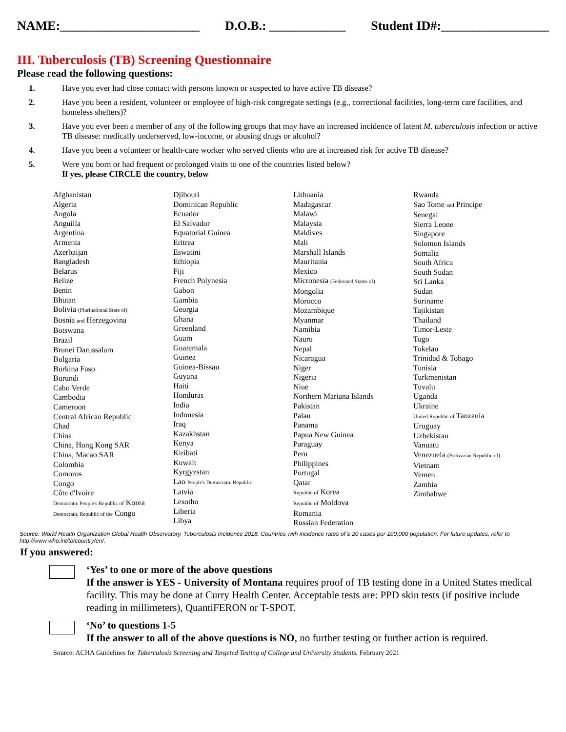NAME:______________________ D.O.B.: ____________ Student ID#:_________________
III. Tuberculosis (TB) Screening Questionnaire
Please read the following questions:
1. Have you ever had close contact with persons known or suspected to have active TB disease?
2. Have you been a resident, volunteer or employee of high-risk congregate settings (e.g., correctional facilities, long-term care facilities, and homeless shelters)?
3. Have you ever been a member of any of the following groups that may have an increased incidence of latent M. tuberculosis infection or active TB disease: medically underserved, low-income, or abusing drugs or alcohol?
4. Have you been a volunteer or health-care worker who served clients who are at increased risk for active TB disease?
5. Were you born or had frequent or prolonged visits to one of the countries listed below?
If yes, please CIRCLE the country, below
Afghanistan
Algeria
Angola
Anguilla
Argentina
Armenia
Azerbaijan
Bangladesh
Belarus
Belize
Benin
Bhutan
Bolivia (Plurinational State of)
Bosnia and Herzegovina
Botswana
Brazil
Brunei Darussalam
Bulgaria
Burkina Faso
Burundi
Cabo Verde
Cambodia
Cameroon
Central African Republic
Chad
China
China, Hong Kong SAR
China, Macao SAR
Colombia
Comoros
Congo
Côte d'Ivoire
Democratic People's Republic of Korea
Democratic Republic of the Congo
Djibouti
Dominican Republic
Ecuador
El Salvador
Equatorial Guinea
Eritrea
Eswatini
Ethiopia
Fiji
French Polynesia
Gabon
Gambia
Georgia
Ghana
Greenland
Guam
Guatemala
Guinea
Guinea-Bissau
Guyana
Haiti
Honduras
India
Indonesia
Iraq
Kazakhstan
Kenya
Kiribati
Kuwait
Kyrgyzstan
Lao People's Democratic Republic
Latvia
Lesotho
Liberia
Libya
Lithuania
Madagascar
Malawi
Malaysia
Maldives
Mali
Marshall Islands
Mauritania
Mexico
Micronesia (Federated States of)
Mongolia
Morocco
Mozambique
Myanmar
Namibia
Nauru
Nepal
Nicaragua
Niger
Nigeria
Niue
Northern Mariana Islands
Pakistan
Palau
Panama
Papua New Guinea
Paraguay
Peru
Philippines
Portugal
Qatar
Republic of Korea
Republic of Moldova
Romania
Russian Federation
Rwanda
Sao Tome and Principe
Senegal
Sierra Leone
Singapore
Solomon Islands
Somalia
South Africa
South Sudan
Sri Lanka
Sudan
Suriname
Tajikistan
Thailand
Timor-Leste
Togo
Tokelau
Trinidad & Tobago
Tunisia
Turkmenistan
Tuvalu
Uganda
Ukraine
United Republic of Tanzania
Uruguay
Uzbekistan
Vanuatu
Venezuela (Bolivarian Republic of)
Vietnam
Yemen
Zambia
Zimbabwe
Source: World Health Organization Global Health Observatory, Tuberculosis Incidence 2018. Countries with incidence rates of ≥ 20 cases per 100,000 population. For future updates, refer to http://www.who.int/tb/country/en/.
If you answered:
‘Yes’ to one or more of the above questions
If the answer is YES - University of Montana requires proof of TB testing done in a United States medical facility. This may be done at Curry Health Center. Acceptable tests are: PPD skin tests (if positive include reading in millimeters), QuantiFERON or T-SPOT.
‘No’ to questions 1-5
If the answer to all of the above questions is NO, no further testing or further action is required.
Source: ACHA Guidelines for Tuberculosis Screening and Targeted Testing of College and University Students. February 2021